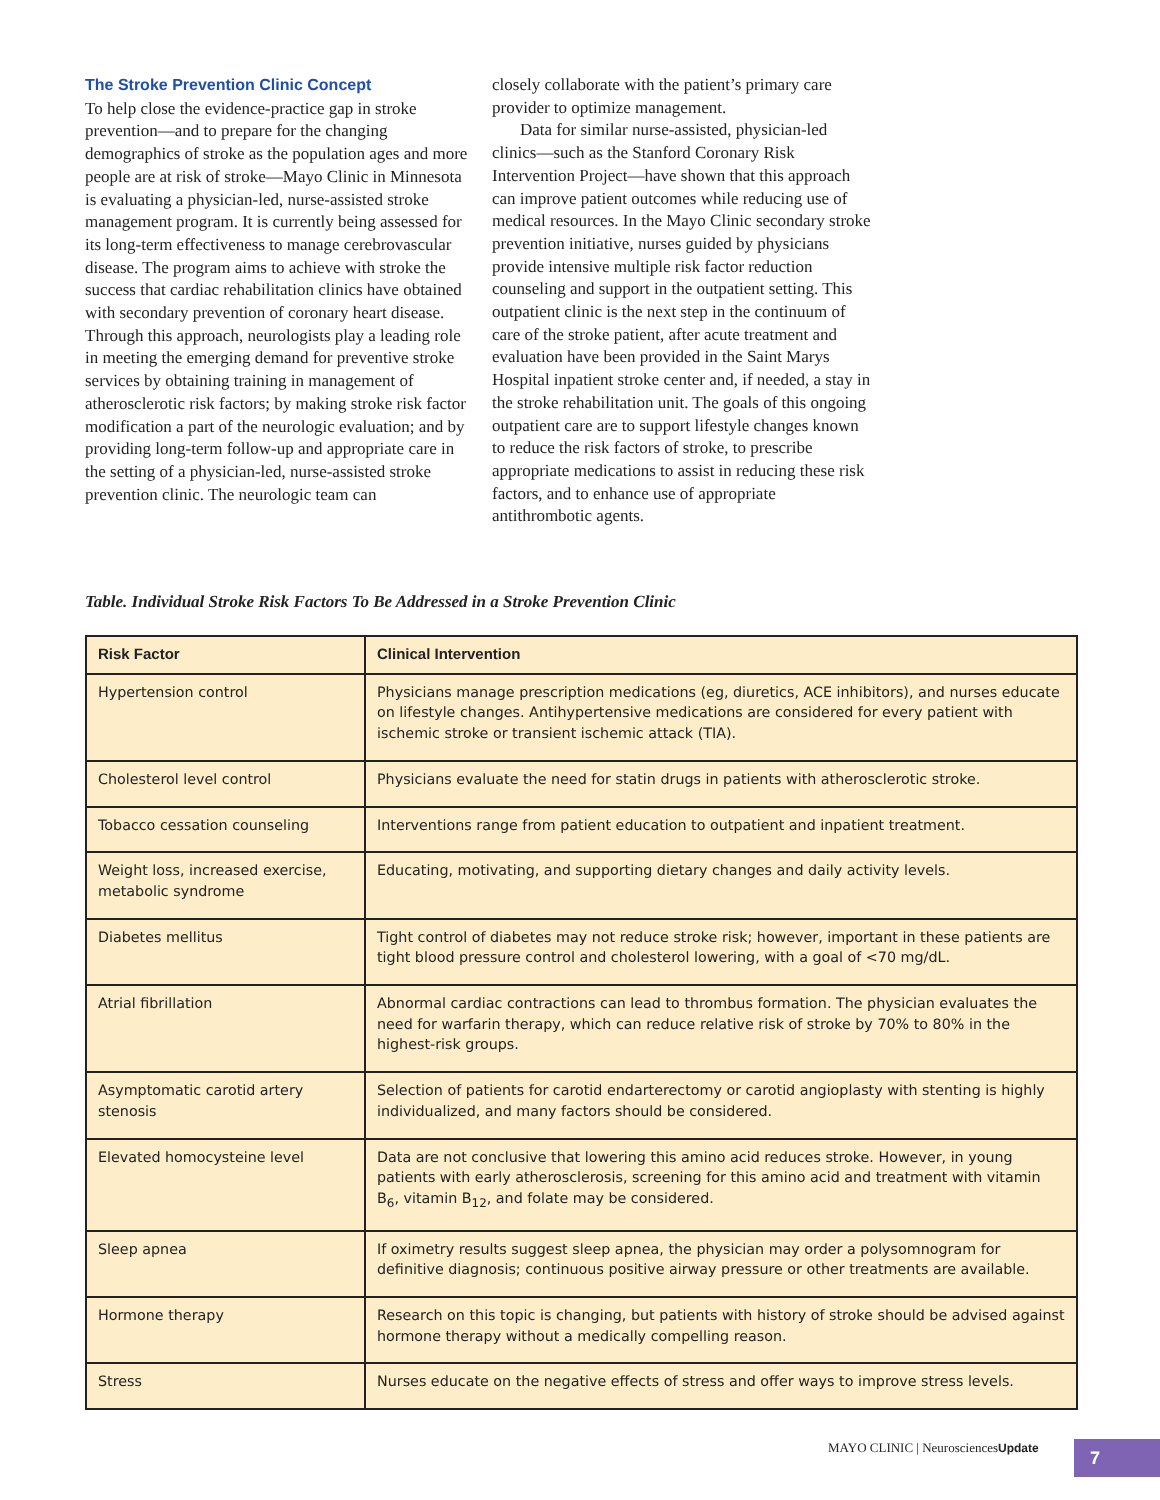The Stroke Prevention Clinic Concept
To help close the evidence-practice gap in stroke prevention—and to prepare for the changing demographics of stroke as the population ages and more people are at risk of stroke—Mayo Clinic in Minnesota is evaluating a physician-led, nurse-assisted stroke management program. It is currently being assessed for its long-term effectiveness to manage cerebrovascular disease. The program aims to achieve with stroke the success that cardiac rehabilitation clinics have obtained with secondary prevention of coronary heart disease. Through this approach, neurologists play a leading role in meeting the emerging demand for preventive stroke services by obtaining training in management of atherosclerotic risk factors; by making stroke risk factor modification a part of the neurologic evaluation; and by providing long-term follow-up and appropriate care in the setting of a physician-led, nurse-assisted stroke prevention clinic. The neurologic team can
closely collaborate with the patient’s primary care provider to optimize management.
Data for similar nurse-assisted, physician-led clinics—such as the Stanford Coronary Risk Intervention Project—have shown that this approach can improve patient outcomes while reducing use of medical resources. In the Mayo Clinic secondary stroke prevention initiative, nurses guided by physicians provide intensive multiple risk factor reduction counseling and support in the outpatient setting. This outpatient clinic is the next step in the continuum of care of the stroke patient, after acute treatment and evaluation have been provided in the Saint Marys Hospital inpatient stroke center and, if needed, a stay in the stroke rehabilitation unit. The goals of this ongoing outpatient care are to support lifestyle changes known to reduce the risk factors of stroke, to prescribe appropriate medications to assist in reducing these risk factors, and to enhance use of appropriate antithrombotic agents.
Table. Individual Stroke Risk Factors To Be Addressed in a Stroke Prevention Clinic
| Risk Factor | Clinical Intervention |
| --- | --- |
| Hypertension control | Physicians manage prescription medications (eg, diuretics, ACE inhibitors), and nurses educate on lifestyle changes. Antihypertensive medications are considered for every patient with ischemic stroke or transient ischemic attack (TIA). |
| Cholesterol level control | Physicians evaluate the need for statin drugs in patients with atherosclerotic stroke. |
| Tobacco cessation counseling | Interventions range from patient education to outpatient and inpatient treatment. |
| Weight loss, increased exercise, metabolic syndrome | Educating, motivating, and supporting dietary changes and daily activity levels. |
| Diabetes mellitus | Tight control of diabetes may not reduce stroke risk; however, important in these patients are tight blood pressure control and cholesterol lowering, with a goal of <70 mg/dL. |
| Atrial fibrillation | Abnormal cardiac contractions can lead to thrombus formation. The physician evaluates the need for warfarin therapy, which can reduce relative risk of stroke by 70% to 80% in the highest-risk groups. |
| Asymptomatic carotid artery stenosis | Selection of patients for carotid endarterectomy or carotid angioplasty with stenting is highly individualized, and many factors should be considered. |
| Elevated homocysteine level | Data are not conclusive that lowering this amino acid reduces stroke. However, in young patients with early atherosclerosis, screening for this amino acid and treatment with vitamin B<sub>6</sub>, vitamin B<sub>12</sub>, and folate may be considered. |
| Sleep apnea | If oximetry results suggest sleep apnea, the physician may order a polysomnogram for definitive diagnosis; continuous positive airway pressure or other treatments are available. |
| Hormone therapy | Research on this topic is changing, but patients with history of stroke should be advised against hormone therapy without a medically compelling reason. |
| Stress | Nurses educate on the negative effects of stress and offer ways to improve stress levels. |
MAYO CLINIC | NeurosciencesUpdate
7